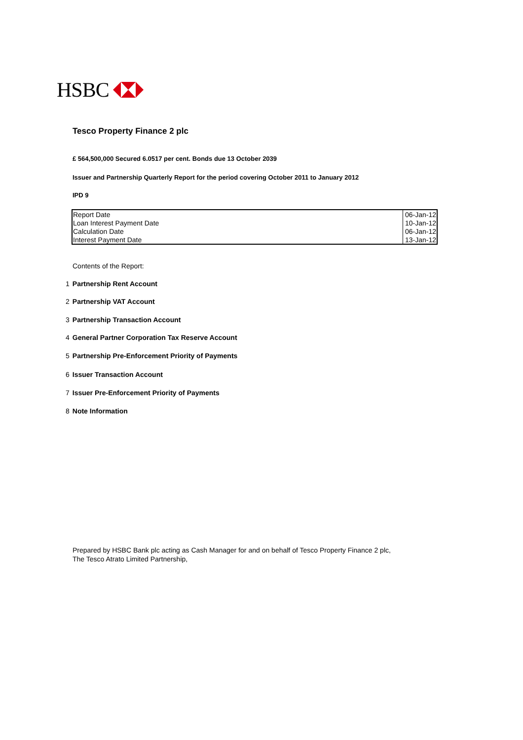HSBC
Tesco Property Finance 2 plc
£ 564,500,000 Secured 6.0517 per cent. Bonds due 13 October 2039
Issuer and Partnership Quarterly Report for the period covering October 2011 to January 2012
IPD 9
| Report Date | 06-Jan-12 |
| Loan Interest Payment Date | 10-Jan-12 |
| Calculation Date | 06-Jan-12 |
| Interest Payment Date | 13-Jan-12 |
Contents of the Report:
1 Partnership Rent Account
2 Partnership VAT Account
3 Partnership Transaction Account
4 General Partner Corporation Tax Reserve Account
5 Partnership Pre-Enforcement Priority of Payments
6 Issuer Transaction Account
7 Issuer Pre-Enforcement Priority of Payments
8 Note Information
Prepared by HSBC Bank plc acting as Cash Manager for and on behalf of Tesco Property Finance 2 plc,
The Tesco Atrato Limited Partnership,